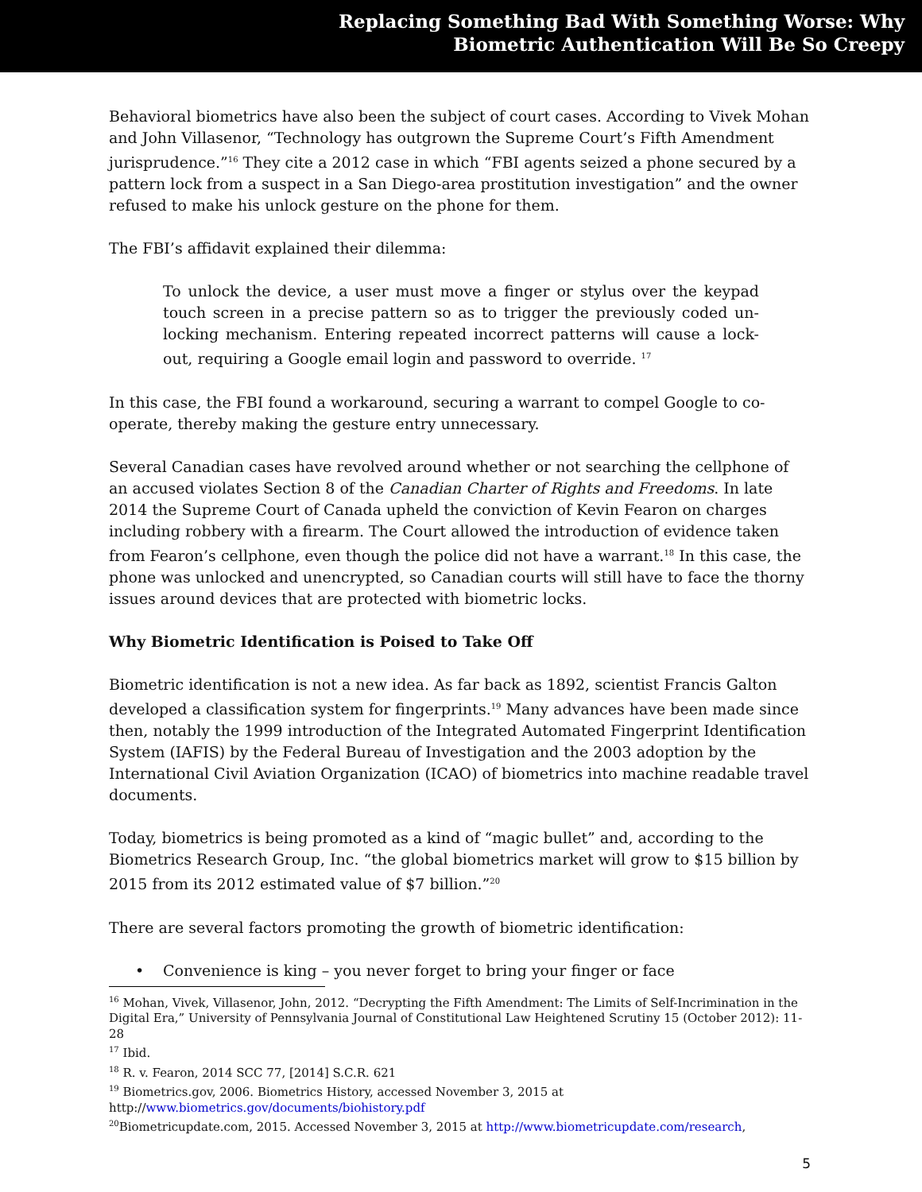Replacing Something Bad With Something Worse: Why
Biometric Authentication Will Be So Creepy
Behavioral biometrics have also been the subject of court cases. According to Vivek Mohan and John Villasenor, “Technology has outgrown the Supreme Court’s Fifth Amendment jurisprudence.”<sup>16</sup> They cite a 2012 case in which “FBI agents seized a phone secured by a pattern lock from a suspect in a San Diego-area prostitution investigation” and the owner refused to make his unlock gesture on the phone for them.
The FBI’s affidavit explained their dilemma:
To unlock the device, a user must move a finger or stylus over the keypad touch screen in a precise pattern so as to trigger the previously coded un-locking mechanism. Entering repeated incorrect patterns will cause a lock-out, requiring a Google email login and password to override. <sup>17</sup>
In this case, the FBI found a workaround, securing a warrant to compel Google to co-operate, thereby making the gesture entry unnecessary.
Several Canadian cases have revolved around whether or not searching the cellphone of an accused violates Section 8 of the Canadian Charter of Rights and Freedoms. In late 2014 the Supreme Court of Canada upheld the conviction of Kevin Fearon on charges including robbery with a firearm. The Court allowed the introduction of evidence taken from Fearon’s cellphone, even though the police did not have a warrant.<sup>18</sup> In this case, the phone was unlocked and unencrypted, so Canadian courts will still have to face the thorny issues around devices that are protected with biometric locks.
Why Biometric Identification is Poised to Take Off
Biometric identification is not a new idea. As far back as 1892, scientist Francis Galton developed a classification system for fingerprints.<sup>19</sup> Many advances have been made since then, notably the 1999 introduction of the Integrated Automated Fingerprint Identification System (IAFIS) by the Federal Bureau of Investigation and the 2003 adoption by the International Civil Aviation Organization (ICAO) of biometrics into machine readable travel documents.
Today, biometrics is being promoted as a kind of “magic bullet” and, according to the Biometrics Research Group, Inc. “the global biometrics market will grow to $15 billion by 2015 from its 2012 estimated value of $7 billion.”<sup>20</sup>
There are several factors promoting the growth of biometric identification:
• Convenience is king – you never forget to bring your finger or face
<sup>16</sup> Mohan, Vivek, Villasenor, John, 2012. “Decrypting the Fifth Amendment: The Limits of Self-Incrimination in the Digital Era,” University of Pennsylvania Journal of Constitutional Law Heightened Scrutiny 15 (October 2012): 11-28
<sup>17</sup> Ibid.
<sup>18</sup> R. v. Fearon, 2014 SCC 77, [2014] S.C.R. 621
<sup>19</sup> Biometrics.gov, 2006. Biometrics History, accessed November 3, 2015 at
http://www.biometrics.gov/documents/biohistory.pdf
<sup>20</sup> Biometricupdate.com, 2015. Accessed November 3, 2015 at http://www.biometricupdate.com/research,
5